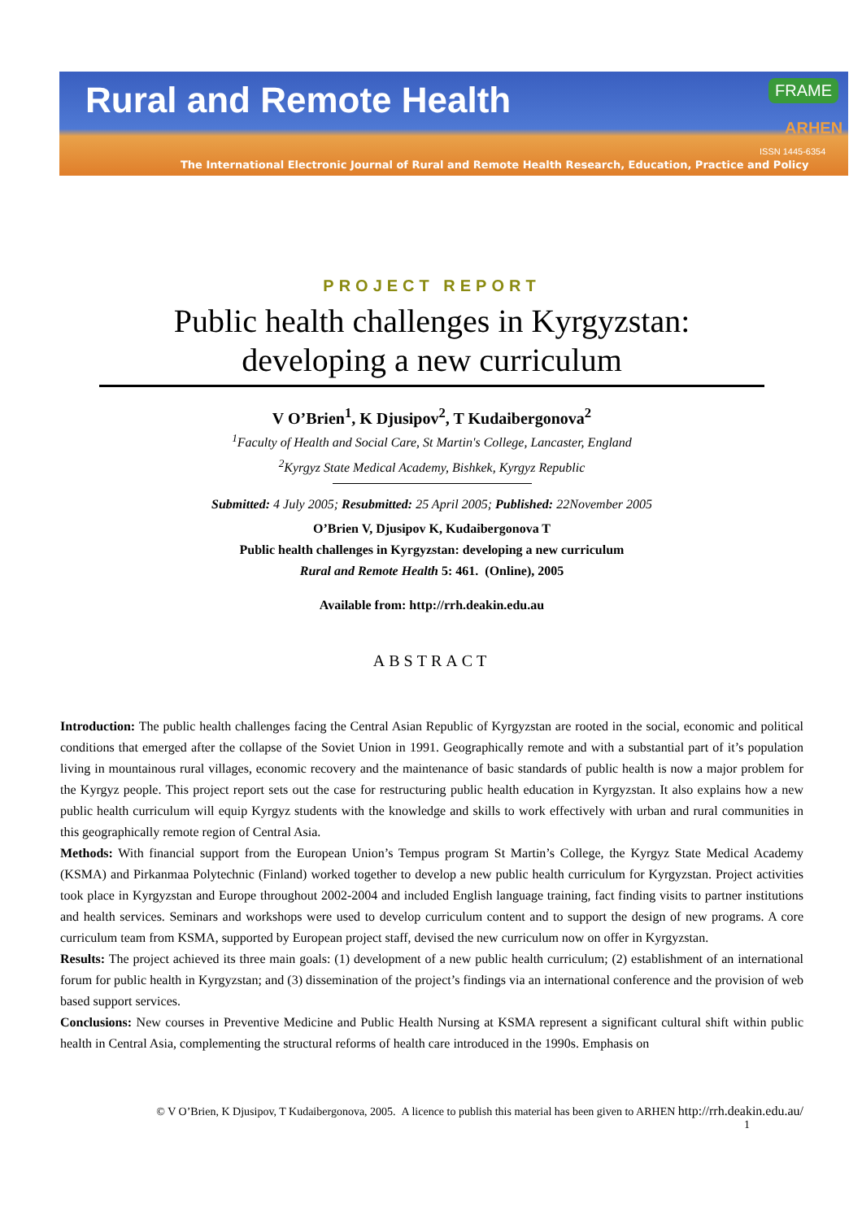Rural and Remote Health FRAME
ARHEN
ISSN 1445-6354
The International Electronic Journal of Rural and Remote Health Research, Education, Practice and Policy
PROJECT REPORT
Public health challenges in Kyrgyzstan: developing a new curriculum
V O’Brien<sup>1</sup>, K Djusipov<sup>2</sup>, T Kudaibergonova<sup>2</sup>
<sup>1</sup> Faculty of Health and Social Care, St Martin's College, Lancaster, England
<sup>2</sup> Kyrgyz State Medical Academy, Bishkek, Kyrgyz Republic
Submitted: 4 July 2005; Resubmitted: 25 April 2005; Published: 22November 2005
O’Brien V, Djusipov K, Kudaibergonova T
Public health challenges in Kyrgyzstan: developing a new curriculum
Rural and Remote Health 5: 461. (Online), 2005
Available from: http://rrh.deakin.edu.au
ABSTRACT
Introduction: The public health challenges facing the Central Asian Republic of Kyrgyzstan are rooted in the social, economic and political conditions that emerged after the collapse of the Soviet Union in 1991. Geographically remote and with a substantial part of it’s population living in mountainous rural villages, economic recovery and the maintenance of basic standards of public health is now a major problem for the Kyrgyz people. This project report sets out the case for restructuring public health education in Kyrgyzstan. It also explains how a new public health curriculum will equip Kyrgyz students with the knowledge and skills to work effectively with urban and rural communities in this geographically remote region of Central Asia.
Methods: With financial support from the European Union’s Tempus program St Martin’s College, the Kyrgyz State Medical Academy (KSMA) and Pirkanmaa Polytechnic (Finland) worked together to develop a new public health curriculum for Kyrgyzstan. Project activities took place in Kyrgyzstan and Europe throughout 2002-2004 and included English language training, fact finding visits to partner institutions and health services. Seminars and workshops were used to develop curriculum content and to support the design of new programs. A core curriculum team from KSMA, supported by European project staff, devised the new curriculum now on offer in Kyrgyzstan.
Results: The project achieved its three main goals: (1) development of a new public health curriculum; (2) establishment of an international forum for public health in Kyrgyzstan; and (3) dissemination of the project’s findings via an international conference and the provision of web based support services.
Conclusions: New courses in Preventive Medicine and Public Health Nursing at KSMA represent a significant cultural shift within public health in Central Asia, complementing the structural reforms of health care introduced in the 1990s. Emphasis on
© V O’Brien, K Djusipov, T Kudaibergonova, 2005. A licence to publish this material has been given to ARHEN http://rrh.deakin.edu.au/
1